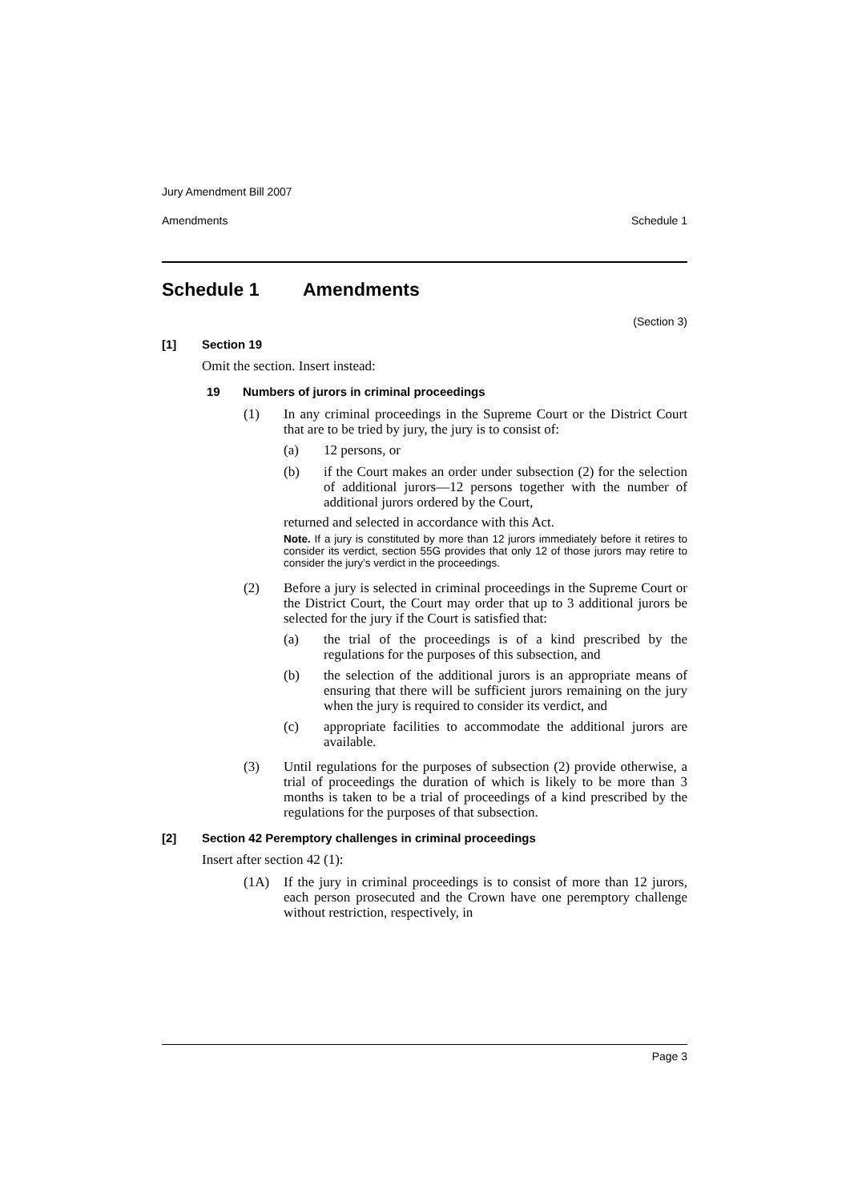Jury Amendment Bill 2007
Amendments Schedule 1
Schedule 1 Amendments
(Section 3)
[1] Section 19
Omit the section. Insert instead:
19 Numbers of jurors in criminal proceedings
(1)
In any criminal proceedings in the Supreme Court or the District Court that are to be tried by jury, the jury is to consist of:
(a)
12 persons, or
(b)
if the Court makes an order under subsection (2) for the selection of additional jurors—12 persons together with the number of additional jurors ordered by the Court,
returned and selected in accordance with this Act.
Note. If a jury is constituted by more than 12 jurors immediately before it retires to consider its verdict, section 55G provides that only 12 of those jurors may retire to consider the jury’s verdict in the proceedings.
(2)
Before a jury is selected in criminal proceedings in the Supreme Court or the District Court, the Court may order that up to 3 additional jurors be selected for the jury if the Court is satisfied that:
(a)
the trial of the proceedings is of a kind prescribed by the regulations for the purposes of this subsection, and
(b)
the selection of the additional jurors is an appropriate means of ensuring that there will be sufficient jurors remaining on the jury when the jury is required to consider its verdict, and
(c)
appropriate facilities to accommodate the additional jurors are available.
(3)
Until regulations for the purposes of subsection (2) provide otherwise, a trial of proceedings the duration of which is likely to be more than 3 months is taken to be a trial of proceedings of a kind prescribed by the regulations for the purposes of that subsection.
[2] Section 42 Peremptory challenges in criminal proceedings
Insert after section 42 (1):
(1A)
If the jury in criminal proceedings is to consist of more than 12 jurors, each person prosecuted and the Crown have one peremptory challenge without restriction, respectively, in
Page 3